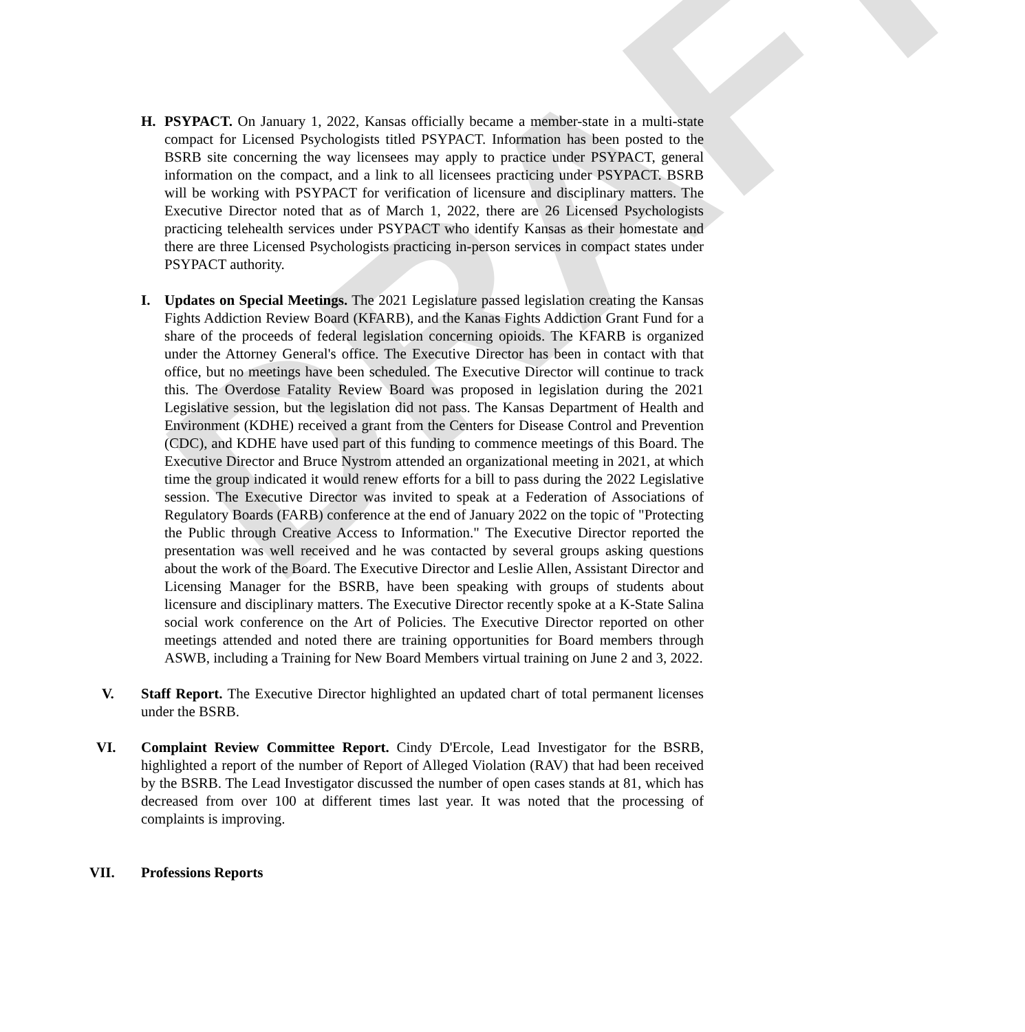DRAFT
H. PSYPACT. On January 1, 2022, Kansas officially became a member-state in a multi-state compact for Licensed Psychologists titled PSYPACT. Information has been posted to the BSRB site concerning the way licensees may apply to practice under PSYPACT, general information on the compact, and a link to all licensees practicing under PSYPACT. BSRB will be working with PSYPACT for verification of licensure and disciplinary matters. The Executive Director noted that as of March 1, 2022, there are 26 Licensed Psychologists practicing telehealth services under PSYPACT who identify Kansas as their homestate and there are three Licensed Psychologists practicing in-person services in compact states under PSYPACT authority.
I. Updates on Special Meetings. The 2021 Legislature passed legislation creating the Kansas Fights Addiction Review Board (KFARB), and the Kanas Fights Addiction Grant Fund for a share of the proceeds of federal legislation concerning opioids. The KFARB is organized under the Attorney General's office. The Executive Director has been in contact with that office, but no meetings have been scheduled. The Executive Director will continue to track this. The Overdose Fatality Review Board was proposed in legislation during the 2021 Legislative session, but the legislation did not pass. The Kansas Department of Health and Environment (KDHE) received a grant from the Centers for Disease Control and Prevention (CDC), and KDHE have used part of this funding to commence meetings of this Board. The Executive Director and Bruce Nystrom attended an organizational meeting in 2021, at which time the group indicated it would renew efforts for a bill to pass during the 2022 Legislative session. The Executive Director was invited to speak at a Federation of Associations of Regulatory Boards (FARB) conference at the end of January 2022 on the topic of "Protecting the Public through Creative Access to Information." The Executive Director reported the presentation was well received and he was contacted by several groups asking questions about the work of the Board. The Executive Director and Leslie Allen, Assistant Director and Licensing Manager for the BSRB, have been speaking with groups of students about licensure and disciplinary matters. The Executive Director recently spoke at a K-State Salina social work conference on the Art of Policies. The Executive Director reported on other meetings attended and noted there are training opportunities for Board members through ASWB, including a Training for New Board Members virtual training on June 2 and 3, 2022.
V. Staff Report. The Executive Director highlighted an updated chart of total permanent licenses under the BSRB.
VI. Complaint Review Committee Report. Cindy D'Ercole, Lead Investigator for the BSRB, highlighted a report of the number of Report of Alleged Violation (RAV) that had been received by the BSRB. The Lead Investigator discussed the number of open cases stands at 81, which has decreased from over 100 at different times last year. It was noted that the processing of complaints is improving.
VII. Professions Reports